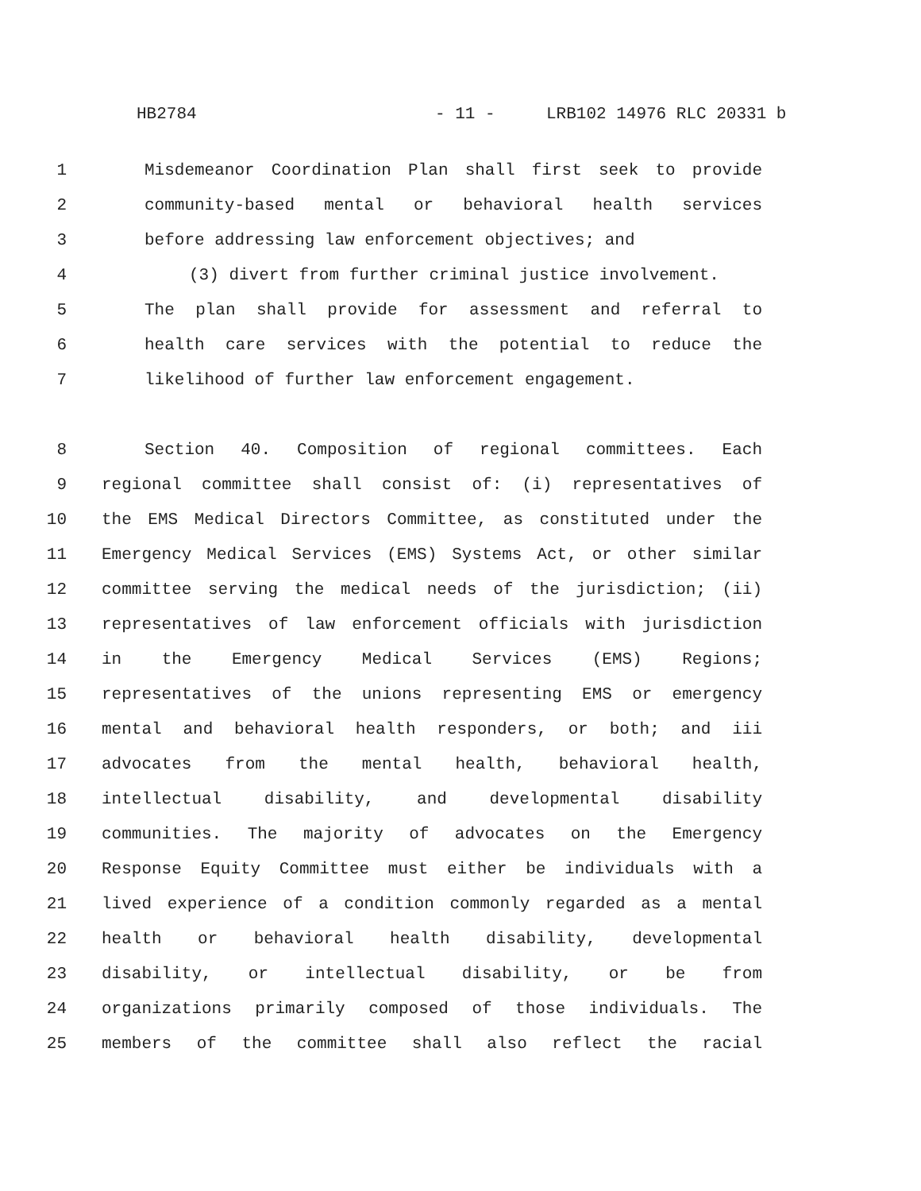HB2784 - 11 - LRB102 14976 RLC 20331 b
1 Misdemeanor Coordination Plan shall first seek to provide
2 community-based mental or behavioral health services
3 before addressing law enforcement objectives; and
4 (3) divert from further criminal justice involvement.
5 The plan shall provide for assessment and referral to
6 health care services with the potential to reduce the
7 likelihood of further law enforcement engagement.
8 Section 40. Composition of regional committees. Each
9 regional committee shall consist of: (i) representatives of
10 the EMS Medical Directors Committee, as constituted under the
11 Emergency Medical Services (EMS) Systems Act, or other similar
12 committee serving the medical needs of the jurisdiction; (ii)
13 representatives of law enforcement officials with jurisdiction
14 in the Emergency Medical Services (EMS) Regions;
15 representatives of the unions representing EMS or emergency
16 mental and behavioral health responders, or both; and iii
17 advocates from the mental health, behavioral health,
18 intellectual disability, and developmental disability
19 communities. The majority of advocates on the Emergency
20 Response Equity Committee must either be individuals with a
21 lived experience of a condition commonly regarded as a mental
22 health or behavioral health disability, developmental
23 disability, or intellectual disability, or be from
24 organizations primarily composed of those individuals. The
25 members of the committee shall also reflect the racial